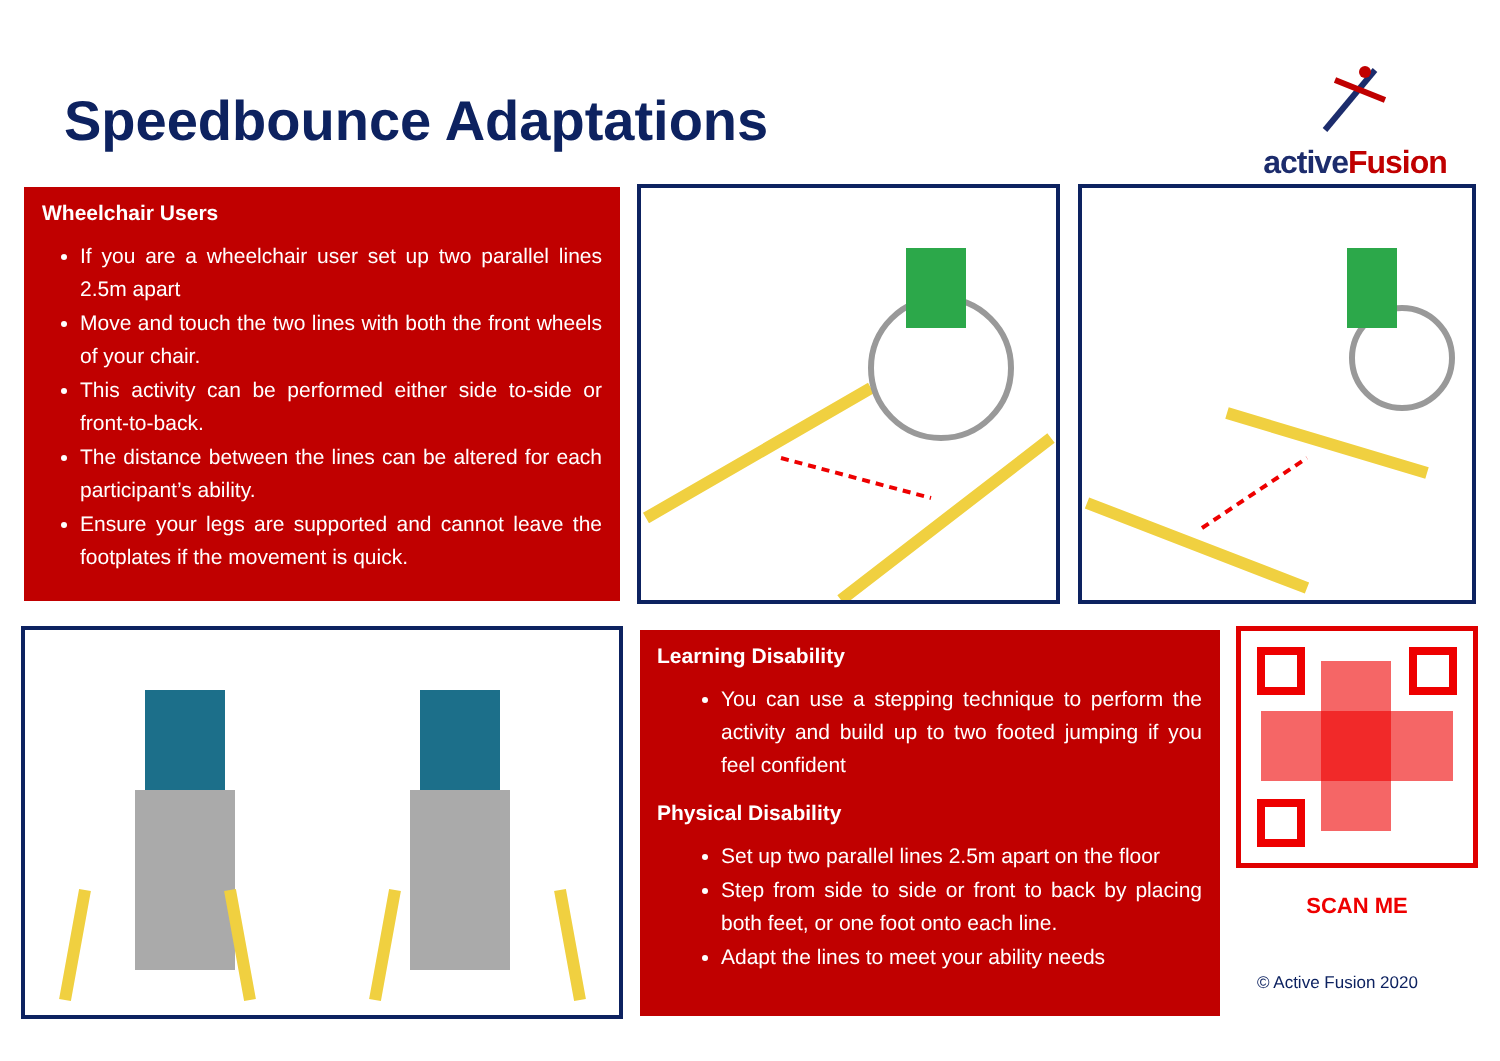Speedbounce Adaptations
activeFusion
Wheelchair Users
If you are a wheelchair user set up two parallel lines 2.5m apart
Move and touch the two lines with both the front wheels of your chair.
This activity can be performed either side to-side or front-to-back.
The distance between the lines can be altered for each participant’s ability.
Ensure your legs are supported and cannot leave the footplates if the movement is quick.
Learning Disability
You can use a stepping technique to perform the activity and build up to two footed jumping if you feel confident
Physical Disability
Set up two parallel lines 2.5m apart on the floor
Step from side to side or front to back by placing both feet, or one foot onto each line.
Adapt the lines to meet your ability needs
SCAN ME
© Active Fusion 2020